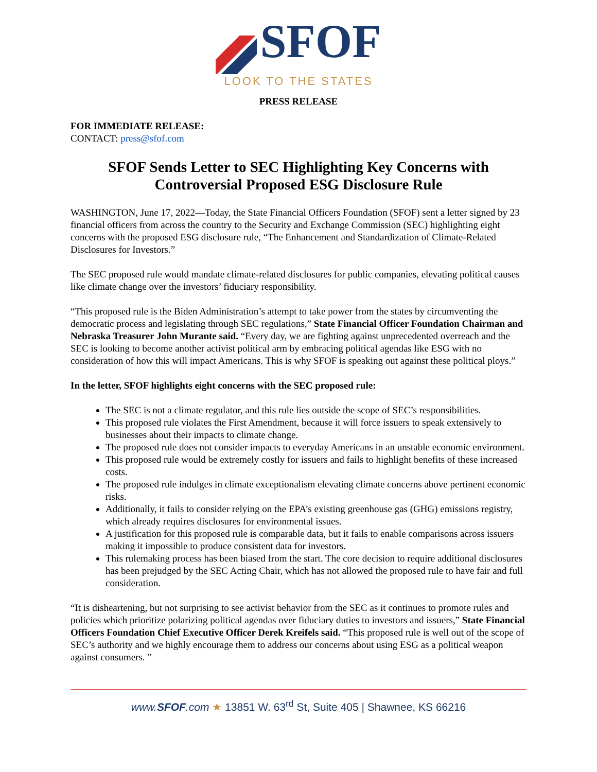SFOF
LOOK TO THE STATES
PRESS RELEASE
FOR IMMEDIATE RELEASE:
CONTACT: press@sfof.com
SFOF Sends Letter to SEC Highlighting Key Concerns with Controversial Proposed ESG Disclosure Rule
WASHINGTON, June 17, 2022—Today, the State Financial Officers Foundation (SFOF) sent a letter signed by 23 financial officers from across the country to the Security and Exchange Commission (SEC) highlighting eight concerns with the proposed ESG disclosure rule, “The Enhancement and Standardization of Climate-Related Disclosures for Investors.”
The SEC proposed rule would mandate climate-related disclosures for public companies, elevating political causes like climate change over the investors’ fiduciary responsibility.
“This proposed rule is the Biden Administration’s attempt to take power from the states by circumventing the democratic process and legislating through SEC regulations,” State Financial Officer Foundation Chairman and Nebraska Treasurer John Murante said. “Every day, we are fighting against unprecedented overreach and the SEC is looking to become another activist political arm by embracing political agendas like ESG with no consideration of how this will impact Americans. This is why SFOF is speaking out against these political ploys.”
In the letter, SFOF highlights eight concerns with the SEC proposed rule:
The SEC is not a climate regulator, and this rule lies outside the scope of SEC’s responsibilities.
This proposed rule violates the First Amendment, because it will force issuers to speak extensively to businesses about their impacts to climate change.
The proposed rule does not consider impacts to everyday Americans in an unstable economic environment.
This proposed rule would be extremely costly for issuers and fails to highlight benefits of these increased costs.
The proposed rule indulges in climate exceptionalism elevating climate concerns above pertinent economic risks.
Additionally, it fails to consider relying on the EPA’s existing greenhouse gas (GHG) emissions registry, which already requires disclosures for environmental issues.
A justification for this proposed rule is comparable data, but it fails to enable comparisons across issuers making it impossible to produce consistent data for investors.
This rulemaking process has been biased from the start. The core decision to require additional disclosures has been prejudged by the SEC Acting Chair, which has not allowed the proposed rule to have fair and full consideration.
“It is disheartening, but not surprising to see activist behavior from the SEC as it continues to promote rules and policies which prioritize polarizing political agendas over fiduciary duties to investors and issuers,” State Financial Officers Foundation Chief Executive Officer Derek Kreifels said. “This proposed rule is well out of the scope of SEC’s authority and we highly encourage them to address our concerns about using ESG as a political weapon against consumers. ”
www.SFOF.com ★ 13851 W. 63<sup>rd</sup> St, Suite 405 | Shawnee, KS 66216